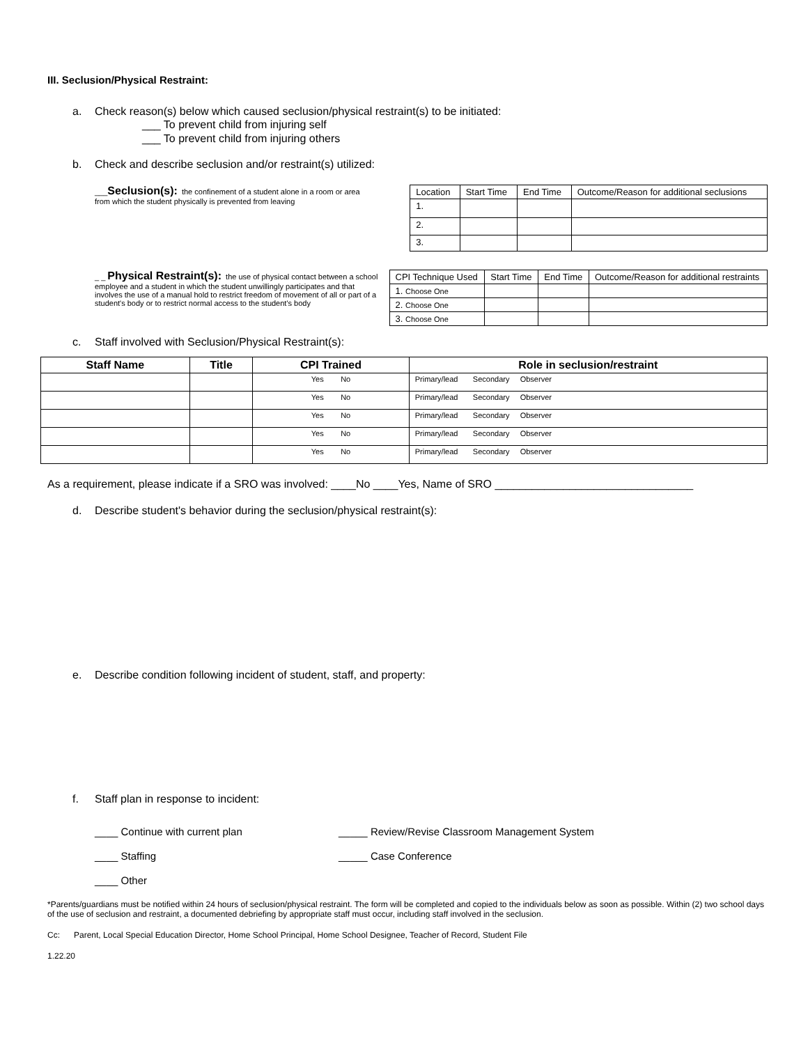III. Seclusion/Physical Restraint:
a. Check reason(s) below which caused seclusion/physical restraint(s) to be initiated:
___ To prevent child from injuring self
___ To prevent child from injuring others
b. Check and describe seclusion and/or restraint(s) utilized:
___Seclusion(s): the confinement of a student alone in a room or area from which the student physically is prevented from leaving
| Location | Start Time | End Time | Outcome/Reason for additional seclusions |
| 1. | | | |
| 2. | | | |
| 3. | | | |
_ _ Physical Restraint(s): the use of physical contact between a school employee and a student in which the student unwillingly participates and that involves the use of a manual hold to restrict freedom of movement of all or part of a student's body or to restrict normal access to the student's body
| CPI Technique Used | Start Time | End Time | Outcome/Reason for additional restraints |
| 1. Choose One | | | |
| 2. Choose One | | | |
| 3. Choose One | | | |
c. Staff involved with Seclusion/Physical Restraint(s):
| Staff Name | Title | CPI Trained | Role in seclusion/restraint |
| --- | --- | --- | --- |
| | | Yes No | Primary/lead Secondary Observer |
| | | Yes No | Primary/lead Secondary Observer |
| | | Yes No | Primary/lead Secondary Observer |
| | | Yes No | Primary/lead Secondary Observer |
| | | Yes No | Primary/lead Secondary Observer |
As a requirement, please indicate if a SRO was involved: ____No ____Yes, Name of SRO ________________________________
d. Describe student's behavior during the seclusion/physical restraint(s):
e. Describe condition following incident of student, staff, and property:
f. Staff plan in response to incident:
____ Continue with current plan _____ Review/Revise Classroom Management System ____ Staffing _____ Case Conference ____ Other
*Parents/guardians must be notified within 24 hours of seclusion/physical restraint. The form will be completed and copied to the individuals below as soon as possible. Within (2) two school days of the use of seclusion and restraint, a documented debriefing by appropriate staff must occur, including staff involved in the seclusion.
Cc: Parent, Local Special Education Director, Home School Principal, Home School Designee, Teacher of Record, Student File
1.22.20